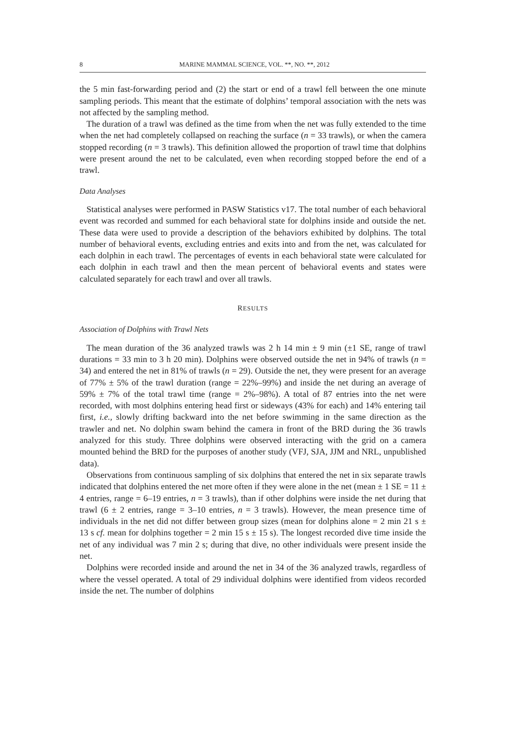8 MARINE MAMMAL SCIENCE, VOL. **, NO. **, 2012
the 5 min fast-forwarding period and (2) the start or end of a trawl fell between the one minute sampling periods. This meant that the estimate of dolphins’ temporal association with the nets was not affected by the sampling method.
The duration of a trawl was defined as the time from when the net was fully extended to the time when the net had completely collapsed on reaching the surface (n = 33 trawls), or when the camera stopped recording (n = 3 trawls). This definition allowed the proportion of trawl time that dolphins were present around the net to be calculated, even when recording stopped before the end of a trawl.
Data Analyses
Statistical analyses were performed in PASW Statistics v17. The total number of each behavioral event was recorded and summed for each behavioral state for dolphins inside and outside the net. These data were used to provide a description of the behaviors exhibited by dolphins. The total number of behavioral events, excluding entries and exits into and from the net, was calculated for each dolphin in each trawl. The percentages of events in each behavioral state were calculated for each dolphin in each trawl and then the mean percent of behavioral events and states were calculated separately for each trawl and over all trawls.
RESULTS
Association of Dolphins with Trawl Nets
The mean duration of the 36 analyzed trawls was 2 h 14 min ± 9 min (±1 SE, range of trawl durations = 33 min to 3 h 20 min). Dolphins were observed outside the net in 94% of trawls (n = 34) and entered the net in 81% of trawls (n = 29). Outside the net, they were present for an average of 77% ± 5% of the trawl duration (range = 22%–99%) and inside the net during an average of 59% ± 7% of the total trawl time (range = 2%–98%). A total of 87 entries into the net were recorded, with most dolphins entering head first or sideways (43% for each) and 14% entering tail first, i.e., slowly drifting backward into the net before swimming in the same direction as the trawler and net. No dolphin swam behind the camera in front of the BRD during the 36 trawls analyzed for this study. Three dolphins were observed interacting with the grid on a camera mounted behind the BRD for the purposes of another study (VFJ, SJA, JJM and NRL, unpublished data).
Observations from continuous sampling of six dolphins that entered the net in six separate trawls indicated that dolphins entered the net more often if they were alone in the net (mean ± 1 SE = 11 ± 4 entries, range = 6–19 entries, n = 3 trawls), than if other dolphins were inside the net during that trawl (6 ± 2 entries, range = 3–10 entries, n = 3 trawls). However, the mean presence time of individuals in the net did not differ between group sizes (mean for dolphins alone = 2 min 21 s ± 13 s cf. mean for dolphins together = 2 min 15 s ± 15 s). The longest recorded dive time inside the net of any individual was 7 min 2 s; during that dive, no other individuals were present inside the net.
Dolphins were recorded inside and around the net in 34 of the 36 analyzed trawls, regardless of where the vessel operated. A total of 29 individual dolphins were identified from videos recorded inside the net. The number of dolphins